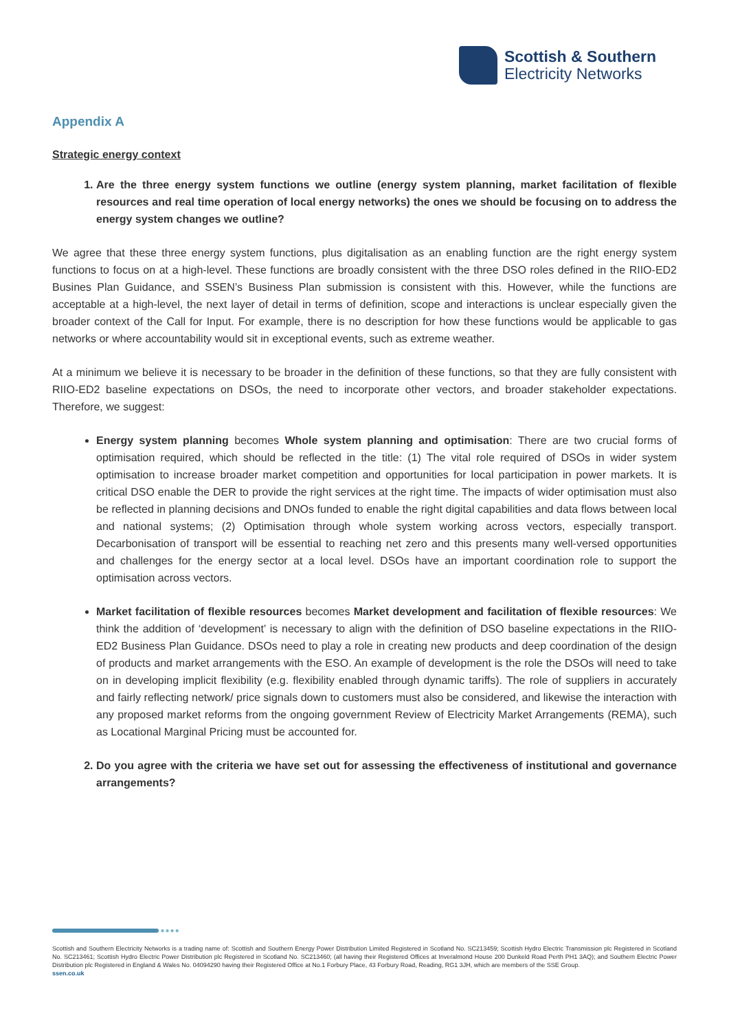Scottish & Southern
Electricity Networks
Appendix A
Strategic energy context
1. Are the three energy system functions we outline (energy system planning, market facilitation of flexible resources and real time operation of local energy networks) the ones we should be focusing on to address the energy system changes we outline?
We agree that these three energy system functions, plus digitalisation as an enabling function are the right energy system functions to focus on at a high-level. These functions are broadly consistent with the three DSO roles defined in the RIIO-ED2 Busines Plan Guidance, and SSEN’s Business Plan submission is consistent with this. However, while the functions are acceptable at a high-level, the next layer of detail in terms of definition, scope and interactions is unclear especially given the broader context of the Call for Input. For example, there is no description for how these functions would be applicable to gas networks or where accountability would sit in exceptional events, such as extreme weather.
At a minimum we believe it is necessary to be broader in the definition of these functions, so that they are fully consistent with RIIO-ED2 baseline expectations on DSOs, the need to incorporate other vectors, and broader stakeholder expectations. Therefore, we suggest:
Energy system planning becomes Whole system planning and optimisation: There are two crucial forms of optimisation required, which should be reflected in the title: (1) The vital role required of DSOs in wider system optimisation to increase broader market competition and opportunities for local participation in power markets. It is critical DSO enable the DER to provide the right services at the right time. The impacts of wider optimisation must also be reflected in planning decisions and DNOs funded to enable the right digital capabilities and data flows between local and national systems; (2) Optimisation through whole system working across vectors, especially transport. Decarbonisation of transport will be essential to reaching net zero and this presents many well-versed opportunities and challenges for the energy sector at a local level. DSOs have an important coordination role to support the optimisation across vectors.
Market facilitation of flexible resources becomes Market development and facilitation of flexible resources: We think the addition of ‘development’ is necessary to align with the definition of DSO baseline expectations in the RIIO-ED2 Business Plan Guidance. DSOs need to play a role in creating new products and deep coordination of the design of products and market arrangements with the ESO. An example of development is the role the DSOs will need to take on in developing implicit flexibility (e.g. flexibility enabled through dynamic tariffs). The role of suppliers in accurately and fairly reflecting network/ price signals down to customers must also be considered, and likewise the interaction with any proposed market reforms from the ongoing government Review of Electricity Market Arrangements (REMA), such as Locational Marginal Pricing must be accounted for.
2. Do you agree with the criteria we have set out for assessing the effectiveness of institutional and governance arrangements?
●●●●
Scottish and Southern Electricity Networks is a trading name of: Scottish and Southern Energy Power Distribution Limited Registered in Scotland No. SC213459; Scottish Hydro Electric Transmission plc Registered in Scotland No. SC213461; Scottish Hydro Electric Power Distribution plc Registered in Scotland No. SC213460; (all having their Registered Offices at Inveralmond House 200 Dunkeld Road Perth PH1 3AQ); and Southern Electric Power Distribution plc Registered in England & Wales No. 04094290 having their Registered Office at No.1 Forbury Place, 43 Forbury Road, Reading, RG1 3JH, which are members of the SSE Group.
ssen.co.uk